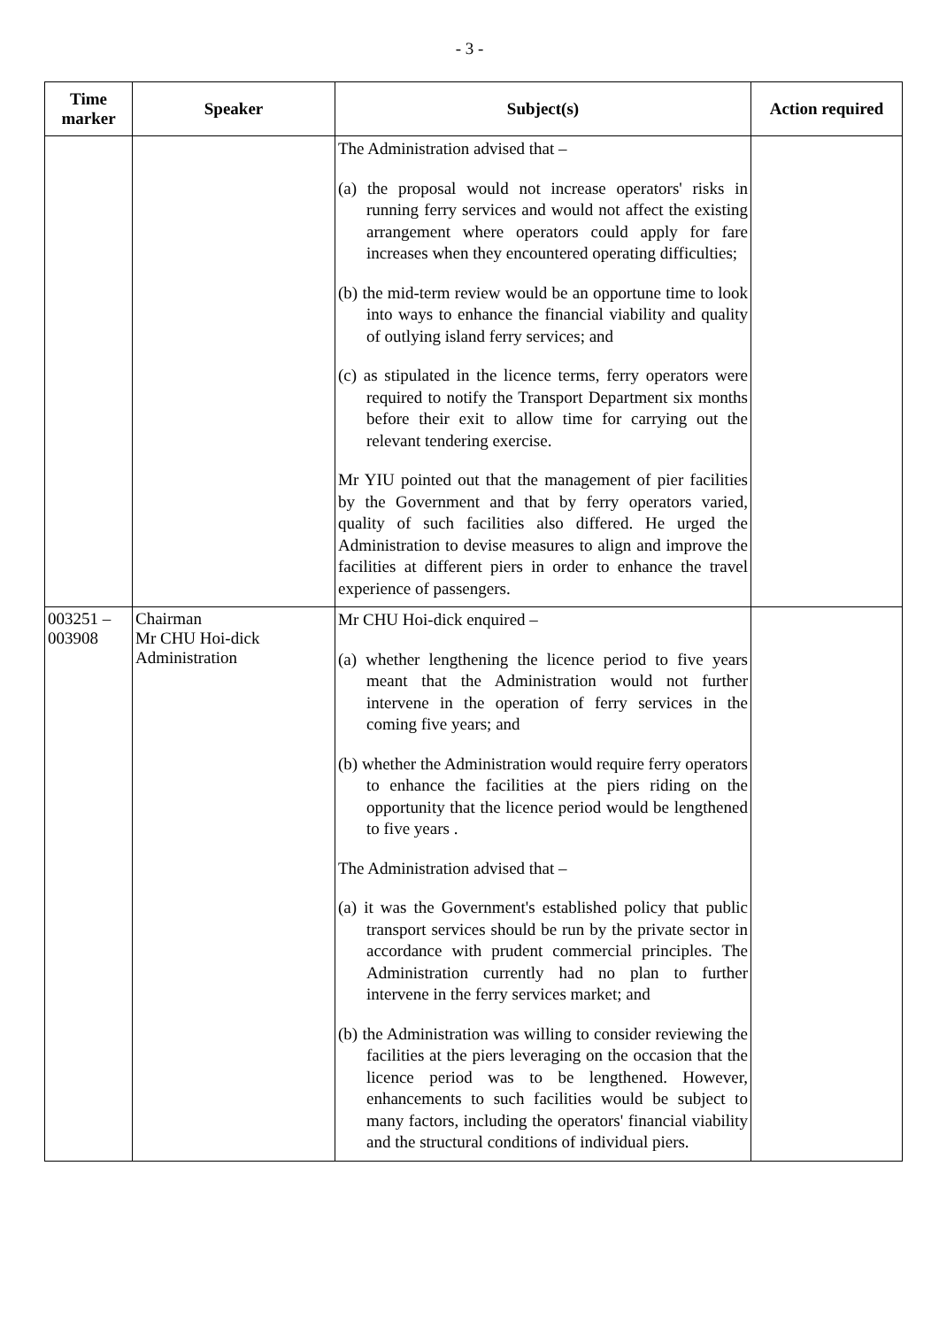- 3 -
| Time marker | Speaker | Subject(s) | Action required |
| --- | --- | --- | --- |
| | | The Administration advised that – (a) the proposal would not increase operators' risks in running ferry services and would not affect the existing arrangement where operators could apply for fare increases when they encountered operating difficulties; (b) the mid-term review would be an opportune time to look into ways to enhance the financial viability and quality of outlying island ferry services; and (c) as stipulated in the licence terms, ferry operators were required to notify the Transport Department six months before their exit to allow time for carrying out the relevant tendering exercise. Mr YIU pointed out that the management of pier facilities by the Government and that by ferry operators varied, quality of such facilities also differed. He urged the Administration to devise measures to align and improve the facilities at different piers in order to enhance the travel experience of passengers. | |
| 003251 – 003908 | Chairman Mr CHU Hoi-dick Administration | Mr CHU Hoi-dick enquired – (a) whether lengthening the licence period to five years meant that the Administration would not further intervene in the operation of ferry services in the coming five years; and (b) whether the Administration would require ferry operators to enhance the facilities at the piers riding on the opportunity that the licence period would be lengthened to five years . The Administration advised that – (a) it was the Government's established policy that public transport services should be run by the private sector in accordance with prudent commercial principles. The Administration currently had no plan to further intervene in the ferry services market; and (b) the Administration was willing to consider reviewing the facilities at the piers leveraging on the occasion that the licence period was to be lengthened. However, enhancements to such facilities would be subject to many factors, including the operators' financial viability and the structural conditions of individual piers. | |